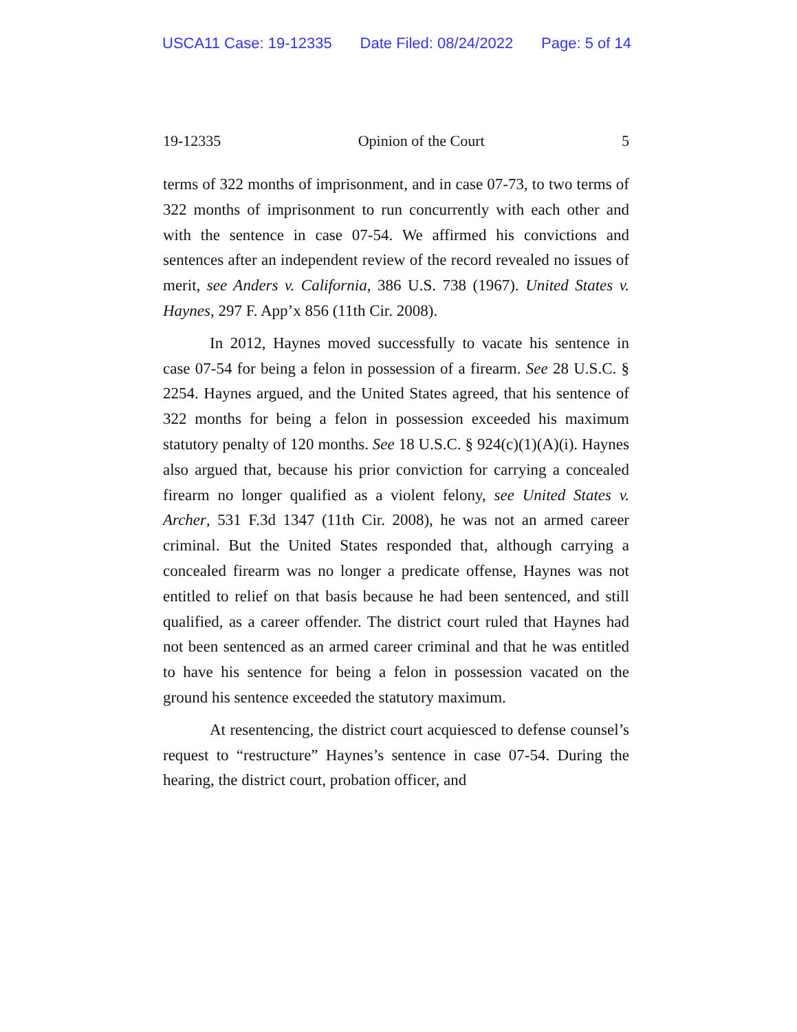USCA11 Case: 19-12335 Date Filed: 08/24/2022 Page: 5 of 14
19-12335 Opinion of the Court 5
terms of 322 months of imprisonment, and in case 07-73, to two terms of 322 months of imprisonment to run concurrently with each other and with the sentence in case 07-54. We affirmed his convictions and sentences after an independent review of the record revealed no issues of merit, see Anders v. California, 386 U.S. 738 (1967). United States v. Haynes, 297 F. App’x 856 (11th Cir. 2008).
In 2012, Haynes moved successfully to vacate his sentence in case 07-54 for being a felon in possession of a firearm. See 28 U.S.C. § 2254. Haynes argued, and the United States agreed, that his sentence of 322 months for being a felon in possession exceeded his maximum statutory penalty of 120 months. See 18 U.S.C. § 924(c)(1)(A)(i). Haynes also argued that, because his prior conviction for carrying a concealed firearm no longer qualified as a violent felony, see United States v. Archer, 531 F.3d 1347 (11th Cir. 2008), he was not an armed career criminal. But the United States responded that, although carrying a concealed firearm was no longer a predicate offense, Haynes was not entitled to relief on that basis because he had been sentenced, and still qualified, as a career offender. The district court ruled that Haynes had not been sentenced as an armed career criminal and that he was entitled to have his sentence for being a felon in possession vacated on the ground his sentence exceeded the statutory maximum.
At resentencing, the district court acquiesced to defense counsel’s request to “restructure” Haynes’s sentence in case 07-54. During the hearing, the district court, probation officer, and